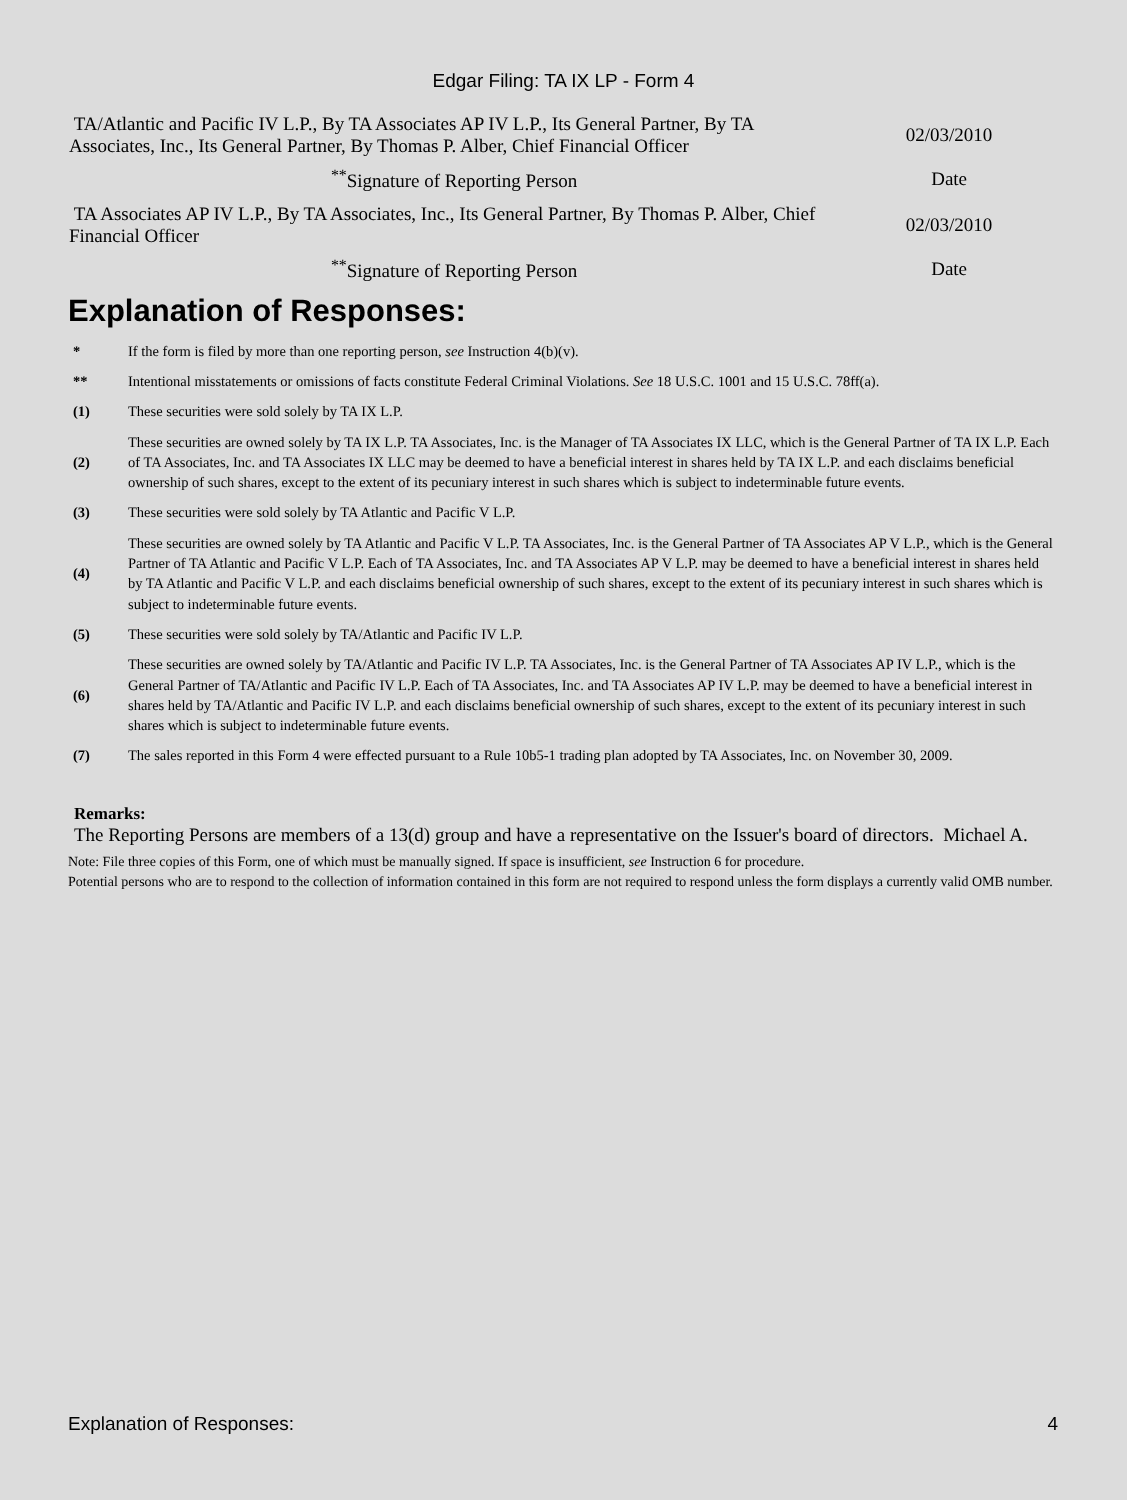Edgar Filing: TA IX LP - Form 4
| TA/Atlantic and Pacific IV L.P., By TA Associates AP IV L.P., Its General Partner, By TA Associates, Inc., Its General Partner, By Thomas P. Alber, Chief Financial Officer | 02/03/2010 |
| <sup>**</sup> Signature of Reporting Person | Date |
| TA Associates AP IV L.P., By TA Associates, Inc., Its General Partner, By Thomas P. Alber, Chief Financial Officer | 02/03/2010 |
| <sup>**</sup> Signature of Reporting Person | Date |
Explanation of Responses:
| * | If the form is filed by more than one reporting person, see Instruction 4(b)(v). |
| ** | Intentional misstatements or omissions of facts constitute Federal Criminal Violations. See 18 U.S.C. 1001 and 15 U.S.C. 78ff(a). |
| (1) | These securities were sold solely by TA IX L.P. |
| (2) | These securities are owned solely by TA IX L.P. TA Associates, Inc. is the Manager of TA Associates IX LLC, which is the General Partner of TA IX L.P. Each of TA Associates, Inc. and TA Associates IX LLC may be deemed to have a beneficial interest in shares held by TA IX L.P. and each disclaims beneficial ownership of such shares, except to the extent of its pecuniary interest in such shares which is subject to indeterminable future events. |
| (3) | These securities were sold solely by TA Atlantic and Pacific V L.P. |
| (4) | These securities are owned solely by TA Atlantic and Pacific V L.P. TA Associates, Inc. is the General Partner of TA Associates AP V L.P., which is the General Partner of TA Atlantic and Pacific V L.P. Each of TA Associates, Inc. and TA Associates AP V L.P. may be deemed to have a beneficial interest in shares held by TA Atlantic and Pacific V L.P. and each disclaims beneficial ownership of such shares, except to the extent of its pecuniary interest in such shares which is subject to indeterminable future events. |
| (5) | These securities were sold solely by TA/Atlantic and Pacific IV L.P. |
| (6) | These securities are owned solely by TA/Atlantic and Pacific IV L.P. TA Associates, Inc. is the General Partner of TA Associates AP IV L.P., which is the General Partner of TA/Atlantic and Pacific IV L.P. Each of TA Associates, Inc. and TA Associates AP IV L.P. may be deemed to have a beneficial interest in shares held by TA/Atlantic and Pacific IV L.P. and each disclaims beneficial ownership of such shares, except to the extent of its pecuniary interest in such shares which is subject to indeterminable future events. |
| (7) | The sales reported in this Form 4 were effected pursuant to a Rule 10b5-1 trading plan adopted by TA Associates, Inc. on November 30, 2009. |
Remarks:
The Reporting Persons are members of a 13(d) group and have a representative on the Issuer's board of directors. Michael A.
Note: File three copies of this Form, one of which must be manually signed. If space is insufficient, see Instruction 6 for procedure.
Potential persons who are to respond to the collection of information contained in this form are not required to respond unless the form displays a currently valid OMB number.
Explanation of Responses: 4